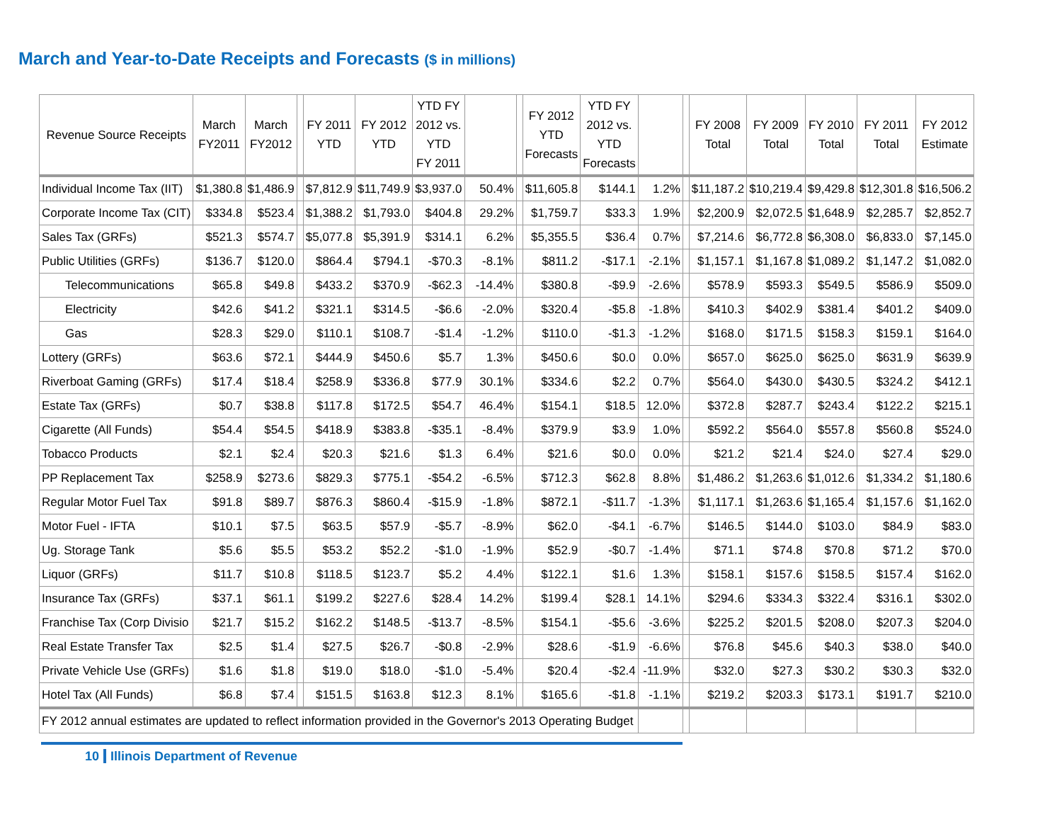March and Year-to-Date Receipts and Forecasts ($ in millions)
| Revenue Source Receipts | March FY2011 | March FY2012 | | FY 2011 YTD | FY 2012 YTD | YTD FY 2012 vs. YTD FY 2011 | | | FY 2012 YTD Forecasts | YTD FY 2012 vs. YTD Forecasts | | | FY 2008 Total | FY 2009 Total | FY 2010 Total | FY 2011 Total | FY 2012 Estimate |
| --- | --- | --- | --- | --- | --- | --- | --- | --- | --- | --- | --- | --- | --- | --- | --- | --- | --- |
| Individual Income Tax (IIT) | $1,380.8 | $1,486.9 | | $7,812.9 | $11,749.9 | $3,937.0 | 50.4% | | $11,605.8 | $144.1 | 1.2% | | $11,187.2 | $10,219.4 | $9,429.8 | $12,301.8 | $16,506.2 |
| Corporate Income Tax (CIT) | $334.8 | $523.4 | | $1,388.2 | $1,793.0 | $404.8 | 29.2% | | $1,759.7 | $33.3 | 1.9% | | $2,200.9 | $2,072.5 | $1,648.9 | $2,285.7 | $2,852.7 |
| Sales Tax (GRFs) | $521.3 | $574.7 | | $5,077.8 | $5,391.9 | $314.1 | 6.2% | | $5,355.5 | $36.4 | 0.7% | | $7,214.6 | $6,772.8 | $6,308.0 | $6,833.0 | $7,145.0 |
| Public Utilities (GRFs) | $136.7 | $120.0 | | $864.4 | $794.1 | -$70.3 | -8.1% | | $811.2 | -$17.1 | -2.1% | | $1,157.1 | $1,167.8 | $1,089.2 | $1,147.2 | $1,082.0 |
| Telecommunications | $65.8 | $49.8 | | $433.2 | $370.9 | -$62.3 | -14.4% | | $380.8 | -$9.9 | -2.6% | | $578.9 | $593.3 | $549.5 | $586.9 | $509.0 |
| Electricity | $42.6 | $41.2 | | $321.1 | $314.5 | -$6.6 | -2.0% | | $320.4 | -$5.8 | -1.8% | | $410.3 | $402.9 | $381.4 | $401.2 | $409.0 |
| Gas | $28.3 | $29.0 | | $110.1 | $108.7 | -$1.4 | -1.2% | | $110.0 | -$1.3 | -1.2% | | $168.0 | $171.5 | $158.3 | $159.1 | $164.0 |
| Lottery (GRFs) | $63.6 | $72.1 | | $444.9 | $450.6 | $5.7 | 1.3% | | $450.6 | $0.0 | 0.0% | | $657.0 | $625.0 | $625.0 | $631.9 | $639.9 |
| Riverboat Gaming (GRFs) | $17.4 | $18.4 | | $258.9 | $336.8 | $77.9 | 30.1% | | $334.6 | $2.2 | 0.7% | | $564.0 | $430.0 | $430.5 | $324.2 | $412.1 |
| Estate Tax (GRFs) | $0.7 | $38.8 | | $117.8 | $172.5 | $54.7 | 46.4% | | $154.1 | $18.5 | 12.0% | | $372.8 | $287.7 | $243.4 | $122.2 | $215.1 |
| Cigarette (All Funds) | $54.4 | $54.5 | | $418.9 | $383.8 | -$35.1 | -8.4% | | $379.9 | $3.9 | 1.0% | | $592.2 | $564.0 | $557.8 | $560.8 | $524.0 |
| Tobacco Products | $2.1 | $2.4 | | $20.3 | $21.6 | $1.3 | 6.4% | | $21.6 | $0.0 | 0.0% | | $21.2 | $21.4 | $24.0 | $27.4 | $29.0 |
| PP Replacement Tax | $258.9 | $273.6 | | $829.3 | $775.1 | -$54.2 | -6.5% | | $712.3 | $62.8 | 8.8% | | $1,486.2 | $1,263.6 | $1,012.6 | $1,334.2 | $1,180.6 |
| Regular Motor Fuel Tax | $91.8 | $89.7 | | $876.3 | $860.4 | -$15.9 | -1.8% | | $872.1 | -$11.7 | -1.3% | | $1,117.1 | $1,263.6 | $1,165.4 | $1,157.6 | $1,162.0 |
| Motor Fuel - IFTA | $10.1 | $7.5 | | $63.5 | $57.9 | -$5.7 | -8.9% | | $62.0 | -$4.1 | -6.7% | | $146.5 | $144.0 | $103.0 | $84.9 | $83.0 |
| Ug. Storage Tank | $5.6 | $5.5 | | $53.2 | $52.2 | -$1.0 | -1.9% | | $52.9 | -$0.7 | -1.4% | | $71.1 | $74.8 | $70.8 | $71.2 | $70.0 |
| Liquor (GRFs) | $11.7 | $10.8 | | $118.5 | $123.7 | $5.2 | 4.4% | | $122.1 | $1.6 | 1.3% | | $158.1 | $157.6 | $158.5 | $157.4 | $162.0 |
| Insurance Tax (GRFs) | $37.1 | $61.1 | | $199.2 | $227.6 | $28.4 | 14.2% | | $199.4 | $28.1 | 14.1% | | $294.6 | $334.3 | $322.4 | $316.1 | $302.0 |
| Franchise Tax (Corp Divisio | $21.7 | $15.2 | | $162.2 | $148.5 | -$13.7 | -8.5% | | $154.1 | -$5.6 | -3.6% | | $225.2 | $201.5 | $208.0 | $207.3 | $204.0 |
| Real Estate Transfer Tax | $2.5 | $1.4 | | $27.5 | $26.7 | -$0.8 | -2.9% | | $28.6 | -$1.9 | -6.6% | | $76.8 | $45.6 | $40.3 | $38.0 | $40.0 |
| Private Vehicle Use (GRFs) | $1.6 | $1.8 | | $19.0 | $18.0 | -$1.0 | -5.4% | | $20.4 | -$2.4 | -11.9% | | $32.0 | $27.3 | $30.2 | $30.3 | $32.0 |
| Hotel Tax (All Funds) | $6.8 | $7.4 | | $151.5 | $163.8 | $12.3 | 8.1% | | $165.6 | -$1.8 | -1.1% | | $219.2 | $203.3 | $173.1 | $191.7 | $210.0 |
| FY 2012 annual estimates are updated to reflect information provided in the Governor's 2013 Operating Budget | | | | | | | | | | | | | | | | | |
10 Illinois Department of Revenue